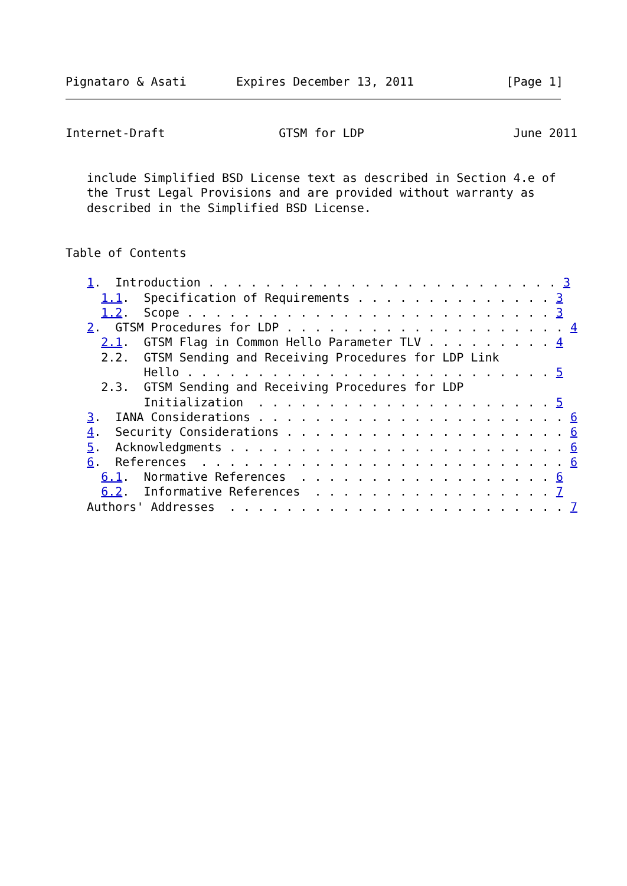Pignataro & Asati       Expires December 13, 2011             [Page 1]
Internet-Draft                GTSM for LDP                     June 2011


   include Simplified BSD License text as described in Section 4.e of
   the Trust Legal Provisions and are provided without warranty as
   described in the Simplified BSD License.


Table of Contents

   1.  Introduction . . . . . . . . . . . . . . . . . . . . . . . . . 3
     1.1.  Specification of Requirements . . . . . . . . . . . . . . 3
     1.2.  Scope . . . . . . . . . . . . . . . . . . . . . . . . . . 3
   2.  GTSM Procedures for LDP . . . . . . . . . . . . . . . . . . . . 4
     2.1.  GTSM Flag in Common Hello Parameter TLV . . . . . . . . . 4
     2.2.  GTSM Sending and Receiving Procedures for LDP Link
           Hello . . . . . . . . . . . . . . . . . . . . . . . . . . 5
     2.3.  GTSM Sending and Receiving Procedures for LDP
           Initialization  . . . . . . . . . . . . . . . . . . . . . 5
   3.  IANA Considerations . . . . . . . . . . . . . . . . . . . . . . 6
   4.  Security Considerations . . . . . . . . . . . . . . . . . . . . 6
   5.  Acknowledgments . . . . . . . . . . . . . . . . . . . . . . . . 6
   6.  References  . . . . . . . . . . . . . . . . . . . . . . . . . . 6
     6.1.  Normative References  . . . . . . . . . . . . . . . . . . 6
     6.2.  Informative References  . . . . . . . . . . . . . . . . . 7
   Authors' Addresses  . . . . . . . . . . . . . . . . . . . . . . . . 7